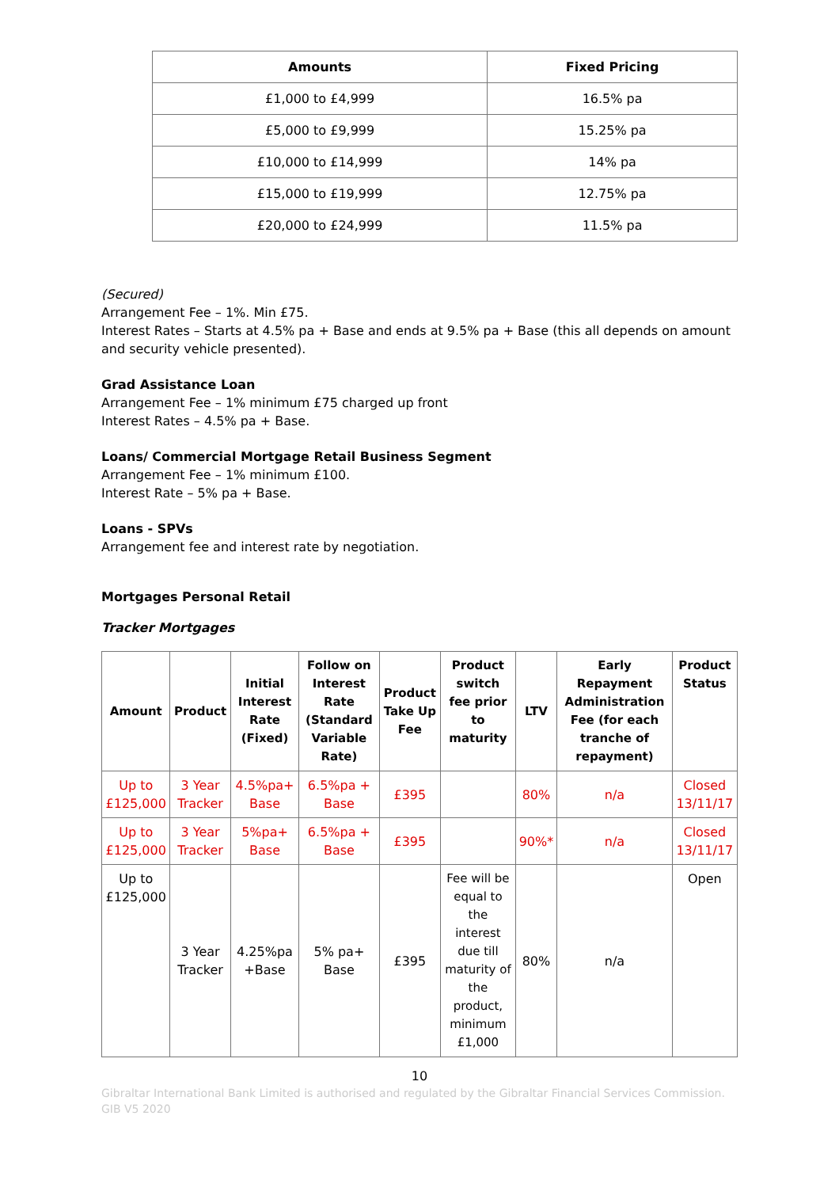| Amounts | Fixed Pricing |
| --- | --- |
| £1,000 to £4,999 | 16.5% pa |
| £5,000 to £9,999 | 15.25% pa |
| £10,000 to £14,999 | 14% pa |
| £15,000 to £19,999 | 12.75% pa |
| £20,000 to £24,999 | 11.5% pa |
(Secured)
Arrangement Fee – 1%. Min £75.
Interest Rates – Starts at 4.5% pa + Base and ends at 9.5% pa + Base (this all depends on amount and security vehicle presented).
Grad Assistance Loan
Arrangement Fee – 1% minimum £75 charged up front
Interest Rates – 4.5% pa + Base.
Loans/ Commercial Mortgage Retail Business Segment
Arrangement Fee – 1% minimum £100.
Interest Rate – 5% pa + Base.
Loans - SPVs
Arrangement fee and interest rate by negotiation.
Mortgages Personal Retail
Tracker Mortgages
| Amount | Product | Initial Interest Rate (Fixed) | Follow on Interest Rate (Standard Variable Rate) | Product Take Up Fee | Product switch fee prior to maturity | LTV | Early Repayment Administration Fee (for each tranche of repayment) | Product Status |
| --- | --- | --- | --- | --- | --- | --- | --- | --- |
| Up to £125,000 | 3 Year Tracker | 4.5%pa+ Base | 6.5%pa + Base | £395 | | 80% | n/a | Closed 13/11/17 |
| Up to £125,000 | 3 Year Tracker | 5%pa+ Base | 6.5%pa + Base | £395 | | 90%* | n/a | Closed 13/11/17 |
| Up to £125,000 | 3 Year Tracker | 4.25%pa +Base | 5% pa+ Base | £395 | Fee will be equal to the interest due till maturity of the product, minimum £1,000 | 80% | n/a | Open |
10
Gibraltar International Bank Limited is authorised and regulated by the Gibraltar Financial Services Commission.
GIB V5 2020